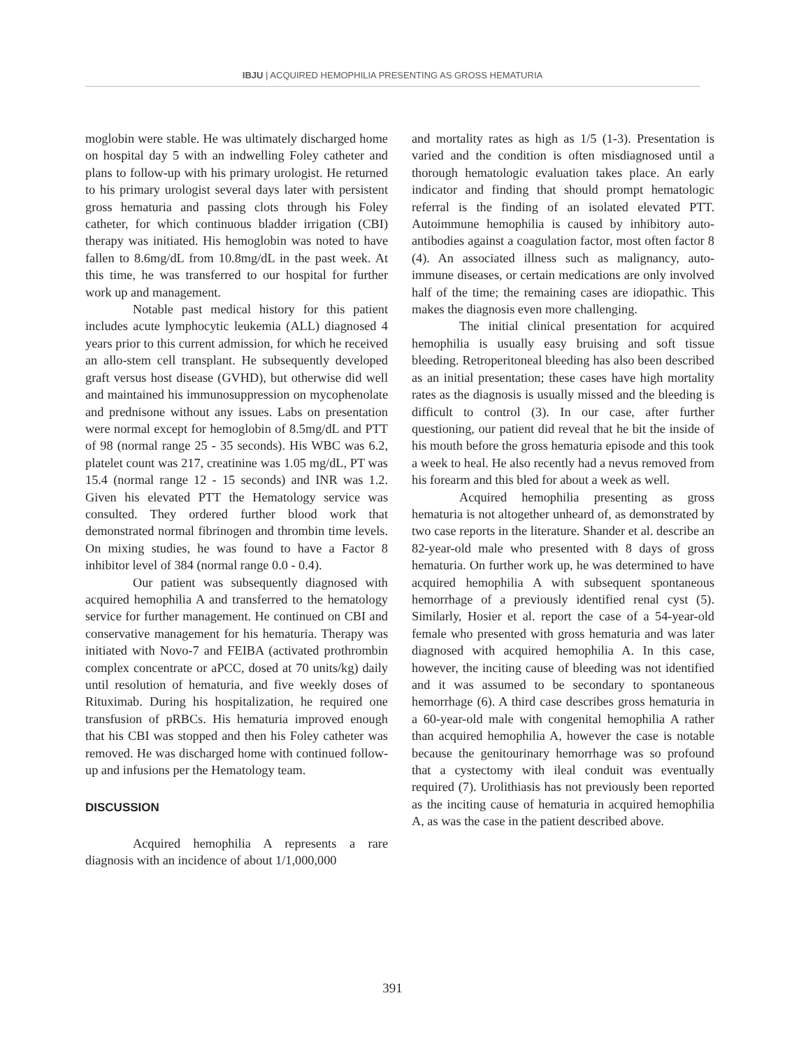IBJU | ACQUIRED HEMOPHILIA PRESENTING AS GROSS HEMATURIA
moglobin were stable. He was ultimately discharged home on hospital day 5 with an indwelling Foley catheter and plans to follow-up with his primary urologist. He returned to his primary urologist several days later with persistent gross hematuria and passing clots through his Foley catheter, for which continuous bladder irrigation (CBI) therapy was initiated. His hemoglobin was noted to have fallen to 8.6mg/dL from 10.8mg/dL in the past week. At this time, he was transferred to our hospital for further work up and management.
Notable past medical history for this patient includes acute lymphocytic leukemia (ALL) diagnosed 4 years prior to this current admission, for which he received an allo-stem cell transplant. He subsequently developed graft versus host disease (GVHD), but otherwise did well and maintained his immunosuppression on mycophenolate and prednisone without any issues. Labs on presentation were normal except for hemoglobin of 8.5mg/dL and PTT of 98 (normal range 25 - 35 seconds). His WBC was 6.2, platelet count was 217, creatinine was 1.05 mg/dL, PT was 15.4 (normal range 12 - 15 seconds) and INR was 1.2. Given his elevated PTT the Hematology service was consulted. They ordered further blood work that demonstrated normal fibrinogen and thrombin time levels. On mixing studies, he was found to have a Factor 8 inhibitor level of 384 (normal range 0.0 - 0.4).
Our patient was subsequently diagnosed with acquired hemophilia A and transferred to the hematology service for further management. He continued on CBI and conservative management for his hematuria. Therapy was initiated with Novo-7 and FEIBA (activated prothrombin complex concentrate or aPCC, dosed at 70 units/kg) daily until resolution of hematuria, and five weekly doses of Rituximab. During his hospitalization, he required one transfusion of pRBCs. His hematuria improved enough that his CBI was stopped and then his Foley catheter was removed. He was discharged home with continued follow-up and infusions per the Hematology team.
DISCUSSION
Acquired hemophilia A represents a rare diagnosis with an incidence of about 1/1,000,000
and mortality rates as high as 1/5 (1-3). Presentation is varied and the condition is often misdiagnosed until a thorough hematologic evaluation takes place. An early indicator and finding that should prompt hematologic referral is the finding of an isolated elevated PTT. Autoimmune hemophilia is caused by inhibitory auto-antibodies against a coagulation factor, most often factor 8 (4). An associated illness such as malignancy, auto-immune diseases, or certain medications are only involved half of the time; the remaining cases are idiopathic. This makes the diagnosis even more challenging.
The initial clinical presentation for acquired hemophilia is usually easy bruising and soft tissue bleeding. Retroperitoneal bleeding has also been described as an initial presentation; these cases have high mortality rates as the diagnosis is usually missed and the bleeding is difficult to control (3). In our case, after further questioning, our patient did reveal that he bit the inside of his mouth before the gross hematuria episode and this took a week to heal. He also recently had a nevus removed from his forearm and this bled for about a week as well.
Acquired hemophilia presenting as gross hematuria is not altogether unheard of, as demonstrated by two case reports in the literature. Shander et al. describe an 82-year-old male who presented with 8 days of gross hematuria. On further work up, he was determined to have acquired hemophilia A with subsequent spontaneous hemorrhage of a previously identified renal cyst (5). Similarly, Hosier et al. report the case of a 54-year-old female who presented with gross hematuria and was later diagnosed with acquired hemophilia A. In this case, however, the inciting cause of bleeding was not identified and it was assumed to be secondary to spontaneous hemorrhage (6). A third case describes gross hematuria in a 60-year-old male with congenital hemophilia A rather than acquired hemophilia A, however the case is notable because the genitourinary hemorrhage was so profound that a cystectomy with ileal conduit was eventually required (7). Urolithiasis has not previously been reported as the inciting cause of hematuria in acquired hemophilia A, as was the case in the patient described above.
391